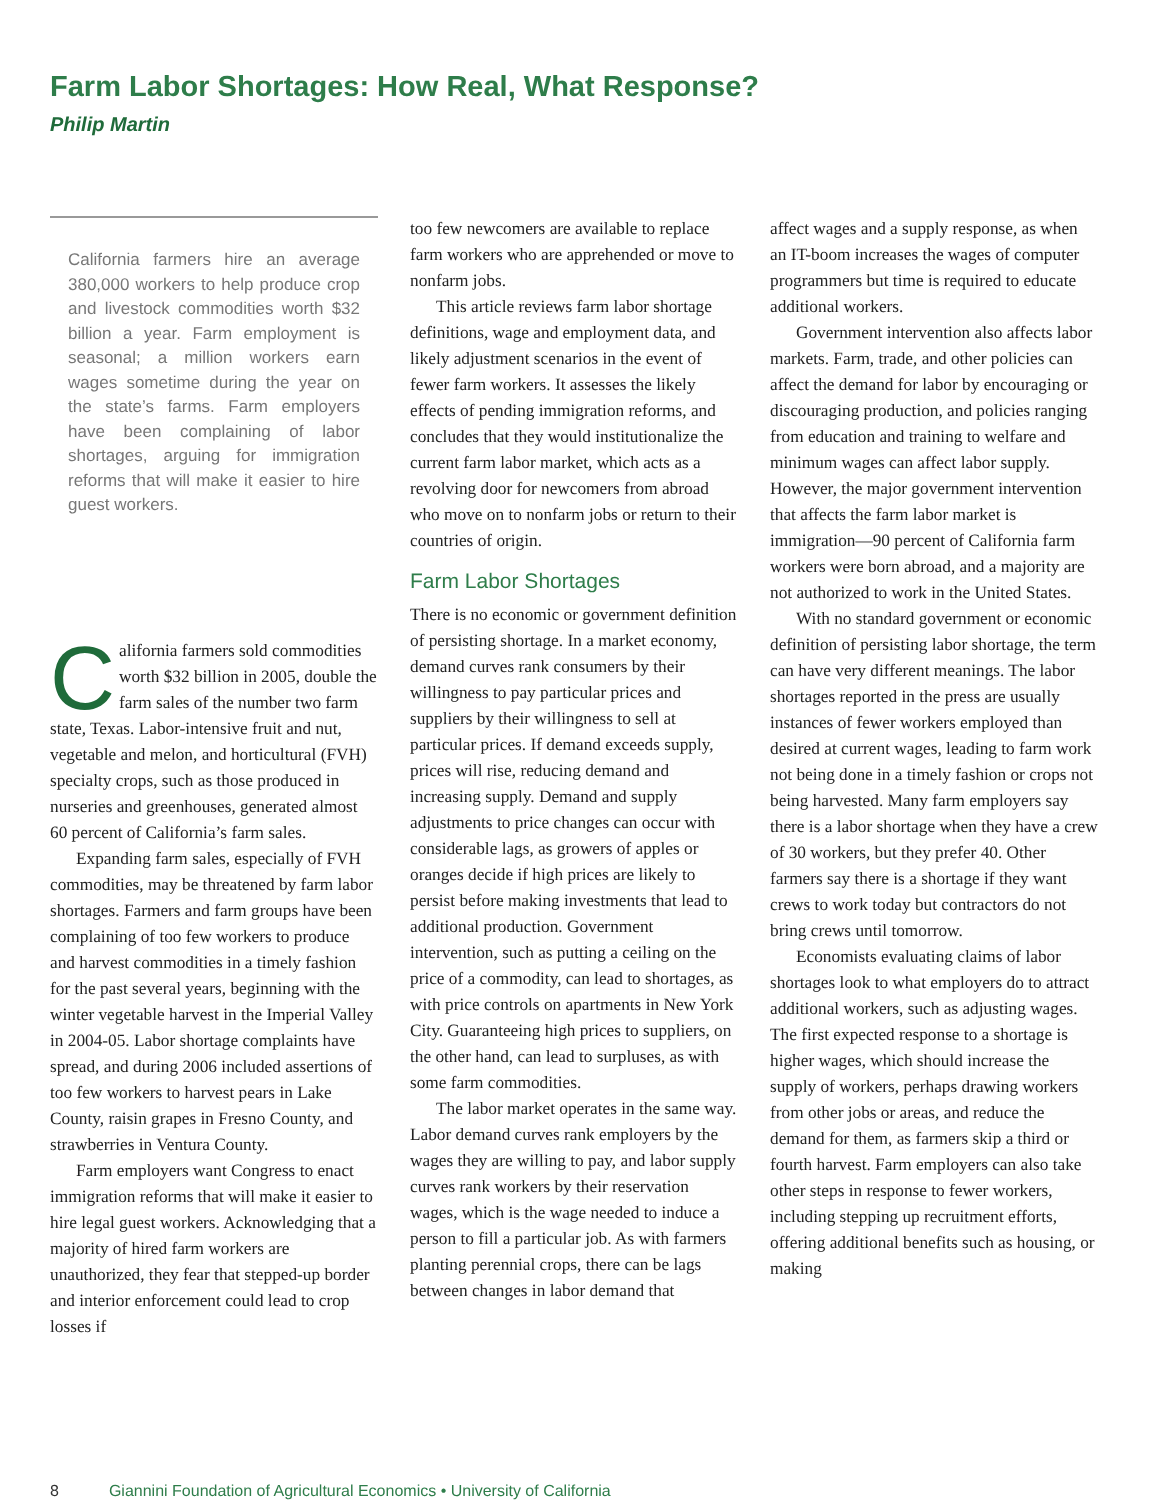Farm Labor Shortages: How Real, What Response?
Philip Martin
California farmers hire an average 380,000 workers to help produce crop and livestock commodities worth $32 billion a year. Farm employment is seasonal; a million workers earn wages sometime during the year on the state’s farms. Farm employers have been complaining of labor shortages, arguing for immigration reforms that will make it easier to hire guest workers.
California farmers sold commodities worth $32 billion in 2005, double the farm sales of the number two farm state, Texas. Labor-intensive fruit and nut, vegetable and melon, and horticultural (FVH) specialty crops, such as those produced in nurseries and greenhouses, generated almost 60 percent of California’s farm sales.
Expanding farm sales, especially of FVH commodities, may be threatened by farm labor shortages. Farmers and farm groups have been complaining of too few workers to produce and harvest commodities in a timely fashion for the past several years, beginning with the winter vegetable harvest in the Imperial Valley in 2004-05. Labor shortage complaints have spread, and during 2006 included assertions of too few workers to harvest pears in Lake County, raisin grapes in Fresno County, and strawberries in Ventura County.
Farm employers want Congress to enact immigration reforms that will make it easier to hire legal guest workers. Acknowledging that a majority of hired farm workers are unauthorized, they fear that stepped-up border and interior enforcement could lead to crop losses if
too few newcomers are available to replace farm workers who are apprehended or move to nonfarm jobs.
This article reviews farm labor shortage definitions, wage and employment data, and likely adjustment scenarios in the event of fewer farm workers. It assesses the likely effects of pending immigration reforms, and concludes that they would institutionalize the current farm labor market, which acts as a revolving door for newcomers from abroad who move on to nonfarm jobs or return to their countries of origin.
Farm Labor Shortages
There is no economic or government definition of persisting shortage. In a market economy, demand curves rank consumers by their willingness to pay particular prices and suppliers by their willingness to sell at particular prices. If demand exceeds supply, prices will rise, reducing demand and increasing supply. Demand and supply adjustments to price changes can occur with considerable lags, as growers of apples or oranges decide if high prices are likely to persist before making investments that lead to additional production. Government intervention, such as putting a ceiling on the price of a commodity, can lead to shortages, as with price controls on apartments in New York City. Guaranteeing high prices to suppliers, on the other hand, can lead to surpluses, as with some farm commodities.
The labor market operates in the same way. Labor demand curves rank employers by the wages they are willing to pay, and labor supply curves rank workers by their reservation wages, which is the wage needed to induce a person to fill a particular job. As with farmers planting perennial crops, there can be lags between changes in labor demand that
affect wages and a supply response, as when an IT-boom increases the wages of computer programmers but time is required to educate additional workers.
Government intervention also affects labor markets. Farm, trade, and other policies can affect the demand for labor by encouraging or discouraging production, and policies ranging from education and training to welfare and minimum wages can affect labor supply. However, the major government intervention that affects the farm labor market is immigration—90 percent of California farm workers were born abroad, and a majority are not authorized to work in the United States.
With no standard government or economic definition of persisting labor shortage, the term can have very different meanings. The labor shortages reported in the press are usually instances of fewer workers employed than desired at current wages, leading to farm work not being done in a timely fashion or crops not being harvested. Many farm employers say there is a labor shortage when they have a crew of 30 workers, but they prefer 40. Other farmers say there is a shortage if they want crews to work today but contractors do not bring crews until tomorrow.
Economists evaluating claims of labor shortages look to what employers do to attract additional workers, such as adjusting wages. The first expected response to a shortage is higher wages, which should increase the supply of workers, perhaps drawing workers from other jobs or areas, and reduce the demand for them, as farmers skip a third or fourth harvest. Farm employers can also take other steps in response to fewer workers, including stepping up recruitment efforts, offering additional benefits such as housing, or making
8 Giannini Foundation of Agricultural Economics • University of California